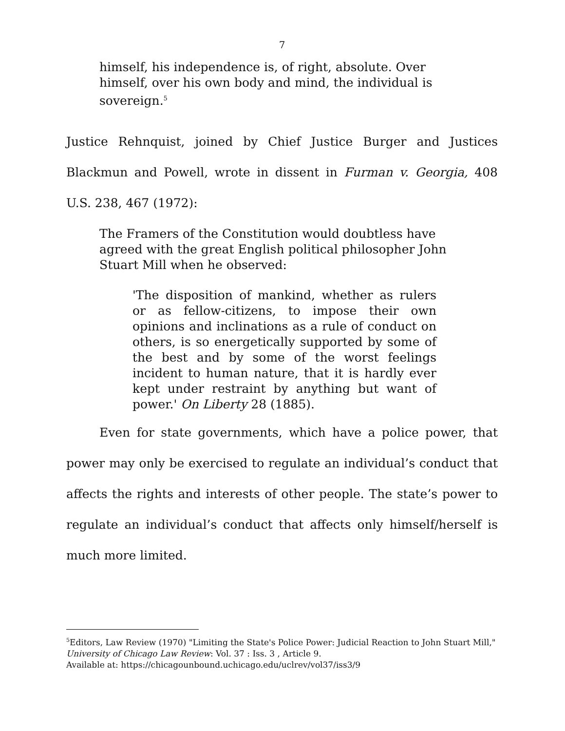7
himself, his independence is, of right, absolute. Over himself, over his own body and mind, the individual is sovereign.<sup>5</sup>
Justice Rehnquist, joined by Chief Justice Burger and Justices Blackmun and Powell, wrote in dissent in Furman v. Georgia, 408 U.S. 238, 467 (1972):
The Framers of the Constitution would doubtless have agreed with the great English political philosopher John Stuart Mill when he observed:
'The disposition of mankind, whether as rulers or as fellow-citizens, to impose their own opinions and inclinations as a rule of conduct on others, is so energetically supported by some of the best and by some of the worst feelings incident to human nature, that it is hardly ever kept under restraint by anything but want of power.' On Liberty 28 (1885).
Even for state governments, which have a police power, that power may only be exercised to regulate an individual’s conduct that affects the rights and interests of other people. The state’s power to regulate an individual’s conduct that affects only himself/herself is much more limited.
<sup>5</sup> Editors, Law Review (1970) "Limiting the State's Police Power: Judicial Reaction to John Stuart Mill," University of Chicago Law Review: Vol. 37 : Iss. 3 , Article 9.
Available at: https://chicagounbound.uchicago.edu/uclrev/vol37/iss3/9